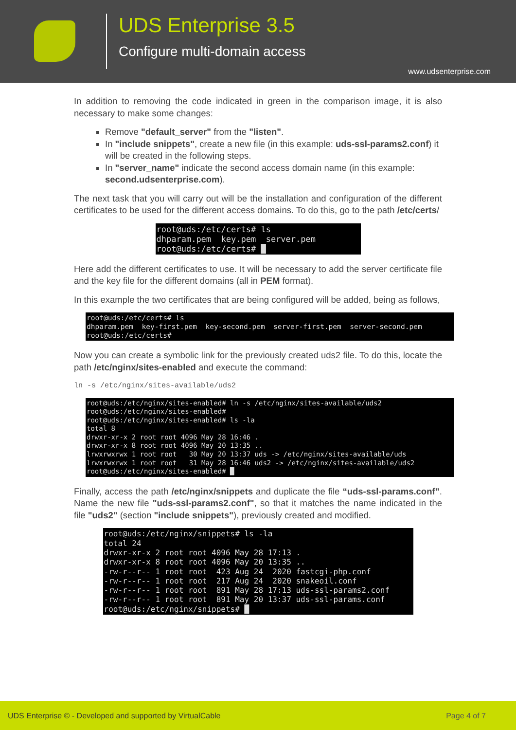UDS Enterprise 3.5
Configure multi-domain access
www.udsenterprise.com
In addition to removing the code indicated in green in the comparison image, it is also necessary to make some changes:
Remove "default_server" from the "listen".
In "include snippets", create a new file (in this example: uds-ssl-params2.conf) it will be created in the following steps.
In "server_name" indicate the second access domain name (in this example: second.udsenterprise.com).
The next task that you will carry out will be the installation and configuration of the different certificates to be used for the different access domains. To do this, go to the path /etc/certs/
root@uds:/etc/certs# ls dhparam.pem key.pem server.pem root@uds:/etc/certs# █
Here add the different certificates to use. It will be necessary to add the server certificate file and the key file for the different domains (all in PEM format).
In this example the two certificates that are being configured will be added, being as follows,
root@uds:/etc/certs# ls dhparam.pem key-first.pem key-second.pem server-first.pem server-second.pem root@uds:/etc/certs#
Now you can create a symbolic link for the previously created uds2 file. To do this, locate the path /etc/nginx/sites-enabled and execute the command:
ln -s /etc/nginx/sites-available/uds2
root@uds:/etc/nginx/sites-enabled# ln -s /etc/nginx/sites-available/uds2 root@uds:/etc/nginx/sites-enabled# root@uds:/etc/nginx/sites-enabled# ls -la total 8 drwxr-xr-x 2 root root 4096 May 28 16:46 . drwxr-xr-x 8 root root 4096 May 20 13:35 .. lrwxrwxrwx 1 root root 30 May 20 13:37 uds -> /etc/nginx/sites-available/uds lrwxrwxrwx 1 root root 31 May 28 16:46 uds2 -> /etc/nginx/sites-available/uds2 root@uds:/etc/nginx/sites-enabled# █
Finally, access the path /etc/nginx/snippets and duplicate the file “uds-ssl-params.conf”. Name the new file "uds-ssl-params2.conf", so that it matches the name indicated in the file "uds2" (section "include snippets"), previously created and modified.
root@uds:/etc/nginx/snippets# ls -la total 24 drwxr-xr-x 2 root root 4096 May 28 17:13 . drwxr-xr-x 8 root root 4096 May 20 13:35 .. -rw-r--r-- 1 root root 423 Aug 24 2020 fastcgi-php.conf -rw-r--r-- 1 root root 217 Aug 24 2020 snakeoil.conf -rw-r--r-- 1 root root 891 May 28 17:13 uds-ssl-params2.conf -rw-r--r-- 1 root root 891 May 20 13:37 uds-ssl-params.conf root@uds:/etc/nginx/snippets# █
UDS Enterprise © - Developed and supported by VirtualCable Page 4 of 7